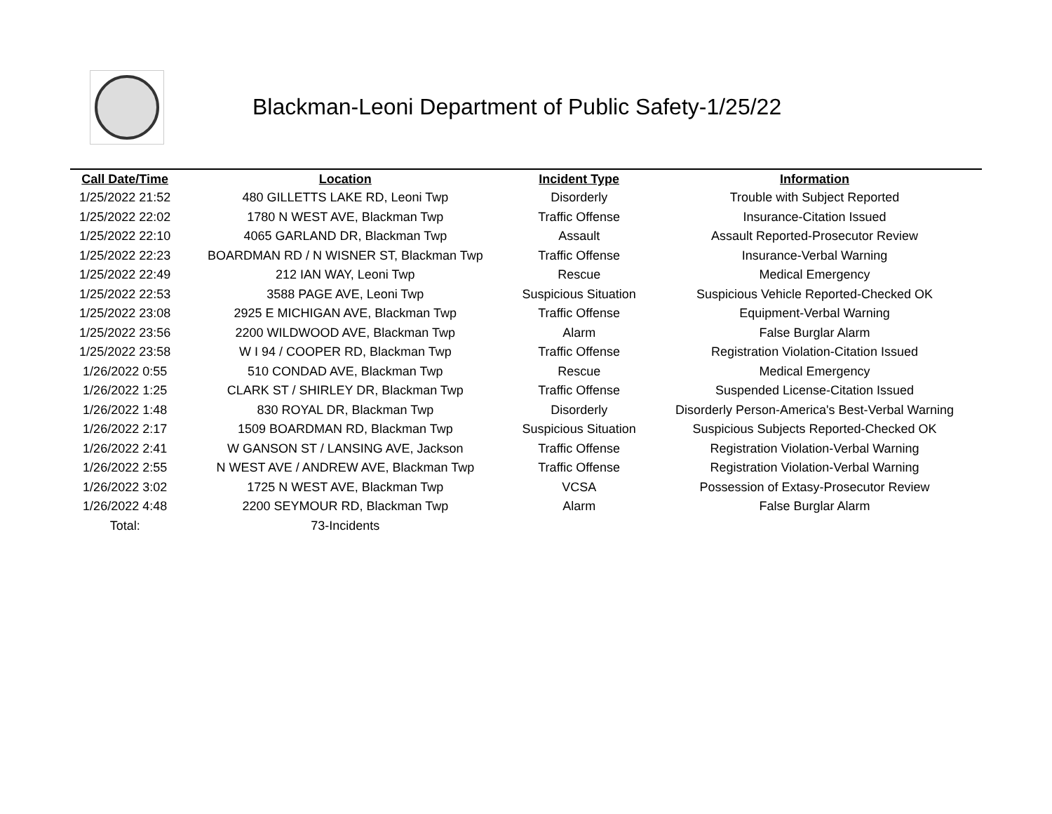Blackman-Leoni Department of Public Safety-1/25/22
| Call Date/Time | Location | Incident Type | Information |
| --- | --- | --- | --- |
| 1/25/2022 21:52 | 480 GILLETTS LAKE RD, Leoni Twp | Disorderly | Trouble with Subject Reported |
| 1/25/2022 22:02 | 1780 N WEST AVE, Blackman Twp | Traffic Offense | Insurance-Citation Issued |
| 1/25/2022 22:10 | 4065 GARLAND DR, Blackman Twp | Assault | Assault Reported-Prosecutor Review |
| 1/25/2022 22:23 | BOARDMAN RD / N WISNER ST, Blackman Twp | Traffic Offense | Insurance-Verbal Warning |
| 1/25/2022 22:49 | 212 IAN WAY, Leoni Twp | Rescue | Medical Emergency |
| 1/25/2022 22:53 | 3588 PAGE AVE, Leoni Twp | Suspicious Situation | Suspicious Vehicle Reported-Checked OK |
| 1/25/2022 23:08 | 2925 E MICHIGAN AVE, Blackman Twp | Traffic Offense | Equipment-Verbal Warning |
| 1/25/2022 23:56 | 2200 WILDWOOD AVE, Blackman Twp | Alarm | False Burglar Alarm |
| 1/25/2022 23:58 | W I 94 / COOPER RD, Blackman Twp | Traffic Offense | Registration Violation-Citation Issued |
| 1/26/2022 0:55 | 510 CONDAD AVE, Blackman Twp | Rescue | Medical Emergency |
| 1/26/2022 1:25 | CLARK ST / SHIRLEY DR, Blackman Twp | Traffic Offense | Suspended License-Citation Issued |
| 1/26/2022 1:48 | 830 ROYAL DR, Blackman Twp | Disorderly | Disorderly Person-America's Best-Verbal Warning |
| 1/26/2022 2:17 | 1509 BOARDMAN RD, Blackman Twp | Suspicious Situation | Suspicious Subjects Reported-Checked OK |
| 1/26/2022 2:41 | W GANSON ST / LANSING AVE, Jackson | Traffic Offense | Registration Violation-Verbal Warning |
| 1/26/2022 2:55 | N WEST AVE / ANDREW AVE, Blackman Twp | Traffic Offense | Registration Violation-Verbal Warning |
| 1/26/2022 3:02 | 1725 N WEST AVE, Blackman Twp | VCSA | Possession of Extasy-Prosecutor Review |
| 1/26/2022 4:48 | 2200 SEYMOUR RD, Blackman Twp | Alarm | False Burglar Alarm |
| Total: | 73-Incidents | | |